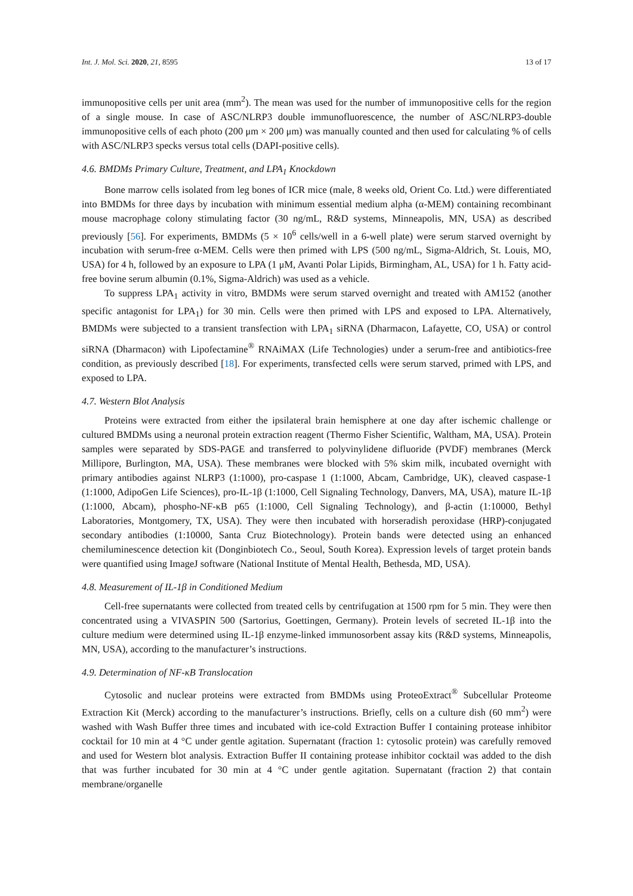Int. J. Mol. Sci. 2020, 21, 8595 13 of 17
immunopositive cells per unit area (mm<sup>2</sup>). The mean was used for the number of immunopositive cells for the region of a single mouse. In case of ASC/NLRP3 double immunofluorescence, the number of ASC/NLRP3-double immunopositive cells of each photo (200 μm × 200 μm) was manually counted and then used for calculating % of cells with ASC/NLRP3 specks versus total cells (DAPI-positive cells).
4.6. BMDMs Primary Culture, Treatment, and LPA<sub>1</sub> Knockdown
Bone marrow cells isolated from leg bones of ICR mice (male, 8 weeks old, Orient Co. Ltd.) were differentiated into BMDMs for three days by incubation with minimum essential medium alpha (α-MEM) containing recombinant mouse macrophage colony stimulating factor (30 ng/mL, R&D systems, Minneapolis, MN, USA) as described previously [56]. For experiments, BMDMs (5 × 10<sup>6</sup> cells/well in a 6-well plate) were serum starved overnight by incubation with serum-free α-MEM. Cells were then primed with LPS (500 ng/mL, Sigma-Aldrich, St. Louis, MO, USA) for 4 h, followed by an exposure to LPA (1 μM, Avanti Polar Lipids, Birmingham, AL, USA) for 1 h. Fatty acid-free bovine serum albumin (0.1%, Sigma-Aldrich) was used as a vehicle.
To suppress LPA<sub>1</sub> activity in vitro, BMDMs were serum starved overnight and treated with AM152 (another specific antagonist for LPA<sub>1</sub>) for 30 min. Cells were then primed with LPS and exposed to LPA. Alternatively, BMDMs were subjected to a transient transfection with LPA<sub>1</sub> siRNA (Dharmacon, Lafayette, CO, USA) or control siRNA (Dharmacon) with Lipofectamine<sup>®</sup> RNAiMAX (Life Technologies) under a serum-free and antibiotics-free condition, as previously described [18]. For experiments, transfected cells were serum starved, primed with LPS, and exposed to LPA.
4.7. Western Blot Analysis
Proteins were extracted from either the ipsilateral brain hemisphere at one day after ischemic challenge or cultured BMDMs using a neuronal protein extraction reagent (Thermo Fisher Scientific, Waltham, MA, USA). Protein samples were separated by SDS-PAGE and transferred to polyvinylidene difluoride (PVDF) membranes (Merck Millipore, Burlington, MA, USA). These membranes were blocked with 5% skim milk, incubated overnight with primary antibodies against NLRP3 (1:1000), pro-caspase 1 (1:1000, Abcam, Cambridge, UK), cleaved caspase-1 (1:1000, AdipoGen Life Sciences), pro-IL-1β (1:1000, Cell Signaling Technology, Danvers, MA, USA), mature IL-1β (1:1000, Abcam), phospho-NF-κB p65 (1:1000, Cell Signaling Technology), and β-actin (1:10000, Bethyl Laboratories, Montgomery, TX, USA). They were then incubated with horseradish peroxidase (HRP)-conjugated secondary antibodies (1:10000, Santa Cruz Biotechnology). Protein bands were detected using an enhanced chemiluminescence detection kit (Donginbiotech Co., Seoul, South Korea). Expression levels of target protein bands were quantified using ImageJ software (National Institute of Mental Health, Bethesda, MD, USA).
4.8. Measurement of IL-1β in Conditioned Medium
Cell-free supernatants were collected from treated cells by centrifugation at 1500 rpm for 5 min. They were then concentrated using a VIVASPIN 500 (Sartorius, Goettingen, Germany). Protein levels of secreted IL-1β into the culture medium were determined using IL-1β enzyme-linked immunosorbent assay kits (R&D systems, Minneapolis, MN, USA), according to the manufacturer’s instructions.
4.9. Determination of NF-κB Translocation
Cytosolic and nuclear proteins were extracted from BMDMs using ProteoExtract<sup>®</sup> Subcellular Proteome Extraction Kit (Merck) according to the manufacturer’s instructions. Briefly, cells on a culture dish (60 mm<sup>2</sup>) were washed with Wash Buffer three times and incubated with ice-cold Extraction Buffer I containing protease inhibitor cocktail for 10 min at 4 °C under gentle agitation. Supernatant (fraction 1: cytosolic protein) was carefully removed and used for Western blot analysis. Extraction Buffer II containing protease inhibitor cocktail was added to the dish that was further incubated for 30 min at 4 °C under gentle agitation. Supernatant (fraction 2) that contain membrane/organelle